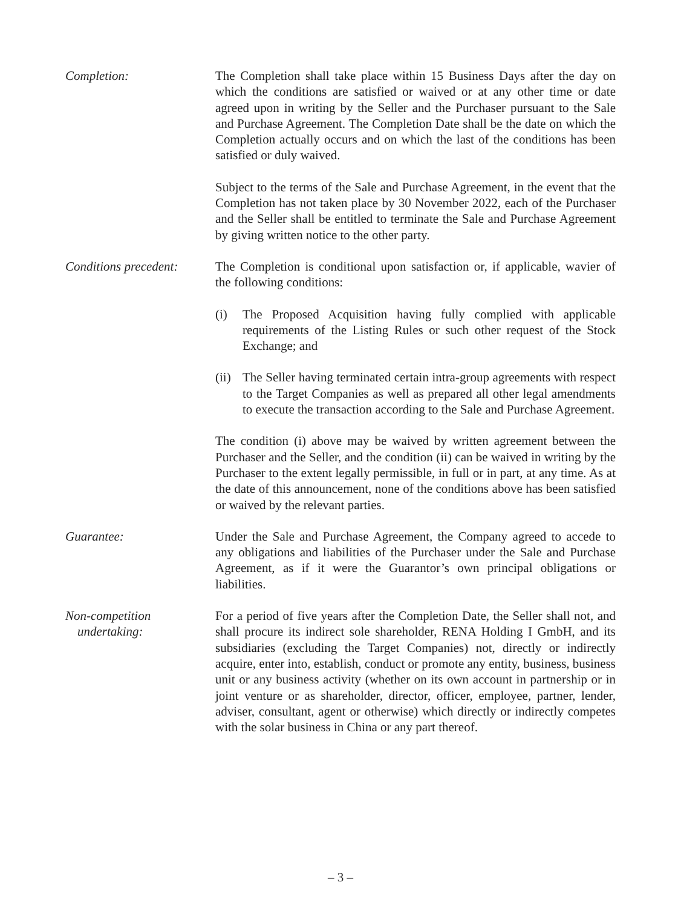Completion: The Completion shall take place within 15 Business Days after the day on which the conditions are satisfied or waived or at any other time or date agreed upon in writing by the Seller and the Purchaser pursuant to the Sale and Purchase Agreement. The Completion Date shall be the date on which the Completion actually occurs and on which the last of the conditions has been satisfied or duly waived.
Subject to the terms of the Sale and Purchase Agreement, in the event that the Completion has not taken place by 30 November 2022, each of the Purchaser and the Seller shall be entitled to terminate the Sale and Purchase Agreement by giving written notice to the other party.
Conditions precedent:
The Completion is conditional upon satisfaction or, if applicable, wavier of the following conditions:
(i) The Proposed Acquisition having fully complied with applicable requirements of the Listing Rules or such other request of the Stock Exchange; and
(ii)
The Seller having terminated certain intra-group agreements with respect to the Target Companies as well as prepared all other legal amendments to execute the transaction according to the Sale and Purchase Agreement.
The condition (i) above may be waived by written agreement between the Purchaser and the Seller, and the condition (ii) can be waived in writing by the Purchaser to the extent legally permissible, in full or in part, at any time. As at the date of this announcement, none of the conditions above has been satisfied or waived by the relevant parties.
Guarantee: Under the Sale and Purchase Agreement, the Company agreed to accede to any obligations and liabilities of the Purchaser under the Sale and Purchase Agreement, as if it were the Guarantor’s own principal obligations or liabilities.
Non-competition
undertaking:
For a period of five years after the Completion Date, the Seller shall not, and shall procure its indirect sole shareholder, RENA Holding I GmbH, and its subsidiaries (excluding the Target Companies) not, directly or indirectly acquire, enter into, establish, conduct or promote any entity, business, business unit or any business activity (whether on its own account in partnership or in joint venture or as shareholder, director, officer, employee, partner, lender, adviser, consultant, agent or otherwise) which directly or indirectly competes with the solar business in China or any part thereof.
– 3 –